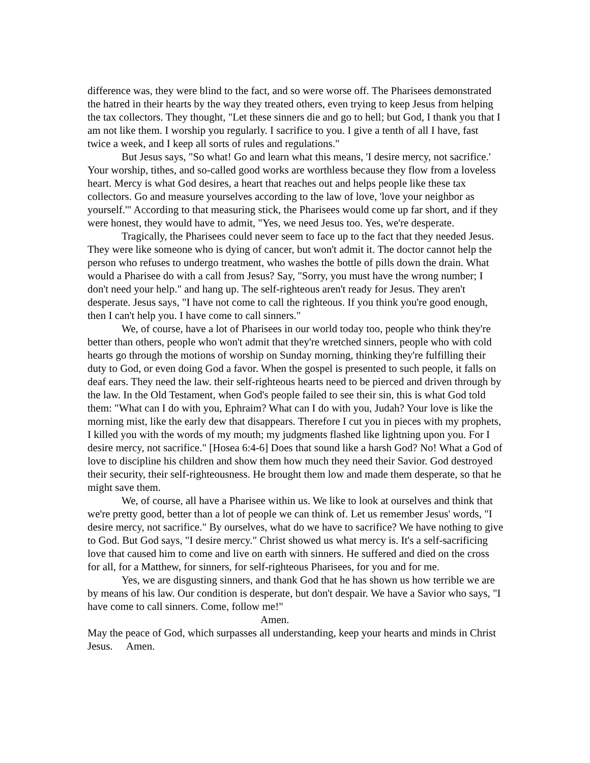difference was, they were blind to the fact, and so were worse off. The Pharisees demonstrated the hatred in their hearts by the way they treated others, even trying to keep Jesus from helping the tax collectors. They thought, "Let these sinners die and go to hell; but God, I thank you that I am not like them. I worship you regularly. I sacrifice to you. I give a tenth of all I have, fast twice a week, and I keep all sorts of rules and regulations."
But Jesus says, "So what! Go and learn what this means, 'I desire mercy, not sacrifice.' Your worship, tithes, and so-called good works are worthless because they flow from a loveless heart. Mercy is what God desires, a heart that reaches out and helps people like these tax collectors. Go and measure yourselves according to the law of love, 'love your neighbor as yourself.'" According to that measuring stick, the Pharisees would come up far short, and if they were honest, they would have to admit, "Yes, we need Jesus too. Yes, we're desperate.
Tragically, the Pharisees could never seem to face up to the fact that they needed Jesus. They were like someone who is dying of cancer, but won't admit it. The doctor cannot help the person who refuses to undergo treatment, who washes the bottle of pills down the drain. What would a Pharisee do with a call from Jesus? Say, "Sorry, you must have the wrong number; I don't need your help." and hang up. The self-righteous aren't ready for Jesus. They aren't desperate. Jesus says, "I have not come to call the righteous. If you think you're good enough, then I can't help you. I have come to call sinners."
We, of course, have a lot of Pharisees in our world today too, people who think they're better than others, people who won't admit that they're wretched sinners, people who with cold hearts go through the motions of worship on Sunday morning, thinking they're fulfilling their duty to God, or even doing God a favor. When the gospel is presented to such people, it falls on deaf ears. They need the law. their self-righteous hearts need to be pierced and driven through by the law. In the Old Testament, when God's people failed to see their sin, this is what God told them: "What can I do with you, Ephraim? What can I do with you, Judah? Your love is like the morning mist, like the early dew that disappears. Therefore I cut you in pieces with my prophets, I killed you with the words of my mouth; my judgments flashed like lightning upon you. For I desire mercy, not sacrifice." [Hosea 6:4-6] Does that sound like a harsh God? No! What a God of love to discipline his children and show them how much they need their Savior. God destroyed their security, their self-righteousness. He brought them low and made them desperate, so that he might save them.
We, of course, all have a Pharisee within us. We like to look at ourselves and think that we're pretty good, better than a lot of people we can think of. Let us remember Jesus' words, "I desire mercy, not sacrifice." By ourselves, what do we have to sacrifice? We have nothing to give to God. But God says, "I desire mercy." Christ showed us what mercy is. It's a self-sacrificing love that caused him to come and live on earth with sinners. He suffered and died on the cross for all, for a Matthew, for sinners, for self-righteous Pharisees, for you and for me.
Yes, we are disgusting sinners, and thank God that he has shown us how terrible we are by means of his law. Our condition is desperate, but don't despair. We have a Savior who says, "I have come to call sinners. Come, follow me!"
Amen.
May the peace of God, which surpasses all understanding, keep your hearts and minds in Christ Jesus. Amen.